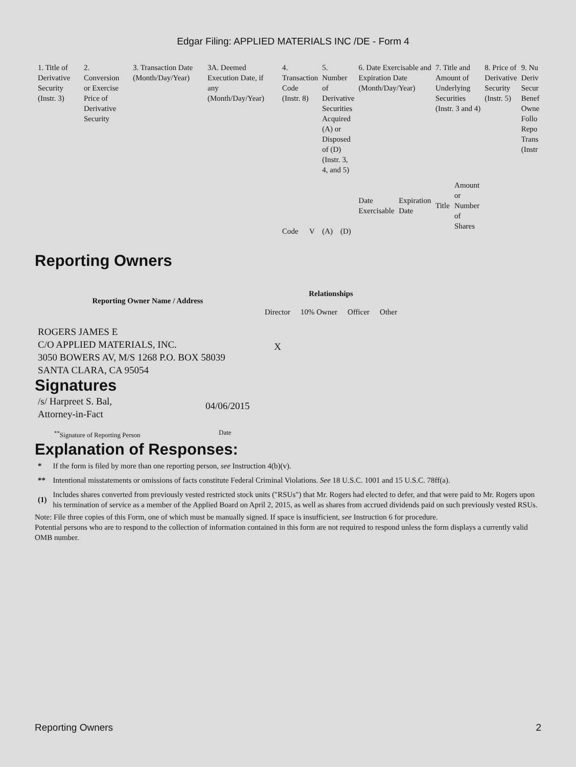Edgar Filing: APPLIED MATERIALS INC /DE - Form 4
| 1. Title of Derivative Security (Instr. 3) | 2. Conversion or Exercise Price of Derivative Security | 3. Transaction Date (Month/Day/Year) | 3A. Deemed Execution Date, if any (Month/Day/Year) | 4. Transaction Code (Instr. 8) | | 5. Number of Derivative Securities Acquired (A) or Disposed of (D) (Instr. 3, 4, and 5) | | 6. Date Exercisable and Expiration Date (Month/Day/Year) | | 7. Title and Amount of Underlying Securities (Instr. 3 and 4) | | 8. Price of Derivative Security (Instr. 5) | 9. Nu Deriv Secur Benef Owne Follo Repo Trans (Instr |
| --- | --- | --- | --- | --- | --- | --- | --- | --- | --- | --- | --- | --- | --- |
| | | | | Code | V | (A) | (D) | Date Exercisable | Expiration Date | Title | Amount or Number of Shares | | |
Reporting Owners
| Reporting Owner Name / Address | Relationships | | | |
| --- | --- | --- | --- | --- |
| | Director | 10% Owner | Officer | Other |
| ROGERS JAMES E C/O APPLIED MATERIALS, INC. 3050 BOWERS AV, M/S 1268 P.O. BOX 58039 SANTA CLARA, CA 95054 | X | | | |
Signatures
| /s/ Harpreet S. Bal, Attorney-in-Fact | 04/06/2015 |
| <sup>**</sup> Signature of Reporting Person | Date |
Explanation of Responses:
| * | If the form is filed by more than one reporting person, see Instruction 4(b)(v). |
| ** | Intentional misstatements or omissions of facts constitute Federal Criminal Violations. See 18 U.S.C. 1001 and 15 U.S.C. 78ff(a). |
| (1) | Includes shares converted from previously vested restricted stock units ("RSUs") that Mr. Rogers had elected to defer, and that were paid to Mr. Rogers upon his termination of service as a member of the Applied Board on April 2, 2015, as well as shares from accrued dividends paid on such previously vested RSUs. |
Note: File three copies of this Form, one of which must be manually signed. If space is insufficient, see Instruction 6 for procedure.
Potential persons who are to respond to the collection of information contained in this form are not required to respond unless the form displays a currently valid OMB number.
Reporting Owners 2